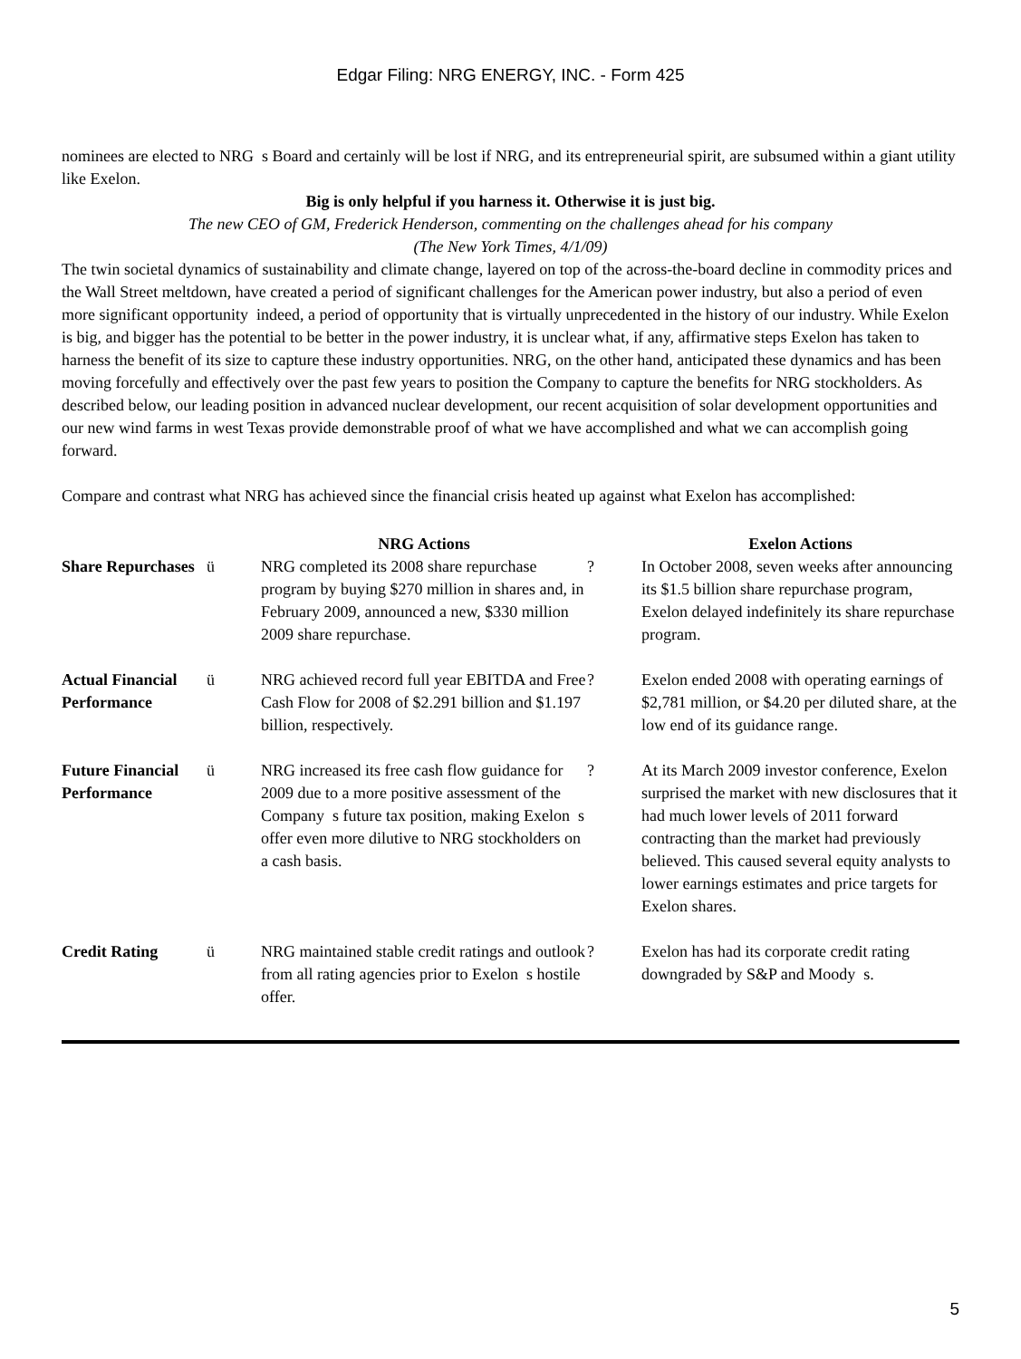Edgar Filing: NRG ENERGY, INC. - Form 425
nominees are elected to NRG s Board and certainly will be lost if NRG, and its entrepreneurial spirit, are subsumed within a giant utility like Exelon.
Big is only helpful if you harness it. Otherwise it is just big.
The new CEO of GM, Frederick Henderson, commenting on the challenges ahead for his company
(The New York Times, 4/1/09)
The twin societal dynamics of sustainability and climate change, layered on top of the across-the-board decline in commodity prices and the Wall Street meltdown, have created a period of significant challenges for the American power industry, but also a period of even more significant opportunity indeed, a period of opportunity that is virtually unprecedented in the history of our industry. While Exelon is big, and bigger has the potential to be better in the power industry, it is unclear what, if any, affirmative steps Exelon has taken to harness the benefit of its size to capture these industry opportunities. NRG, on the other hand, anticipated these dynamics and has been moving forcefully and effectively over the past few years to position the Company to capture the benefits for NRG stockholders. As described below, our leading position in advanced nuclear development, our recent acquisition of solar development opportunities and our new wind farms in west Texas provide demonstrable proof of what we have accomplished and what we can accomplish going forward.
Compare and contrast what NRG has achieved since the financial crisis heated up against what Exelon has accomplished:
| | | NRG Actions | | Exelon Actions |
| --- | --- | --- | --- | --- |
| Share Repurchases | ü | NRG completed its 2008 share repurchase program by buying $270 million in shares and, in February 2009, announced a new, $330 million 2009 share repurchase. | ? | In October 2008, seven weeks after announcing its $1.5 billion share repurchase program, Exelon delayed indefinitely its share repurchase program. |
| Actual Financial Performance | ü | NRG achieved record full year EBITDA and Free Cash Flow for 2008 of $2.291 billion and $1.197 billion, respectively. | ? | Exelon ended 2008 with operating earnings of $2,781 million, or $4.20 per diluted share, at the low end of its guidance range. |
| Future Financial Performance | ü | NRG increased its free cash flow guidance for 2009 due to a more positive assessment of the Company s future tax position, making Exelon s offer even more dilutive to NRG stockholders on a cash basis. | ? | At its March 2009 investor conference, Exelon surprised the market with new disclosures that it had much lower levels of 2011 forward contracting than the market had previously believed. This caused several equity analysts to lower earnings estimates and price targets for Exelon shares. |
| Credit Rating | ü | NRG maintained stable credit ratings and outlook from all rating agencies prior to Exelon s hostile offer. | ? | Exelon has had its corporate credit rating downgraded by S&P and Moody s. |
5